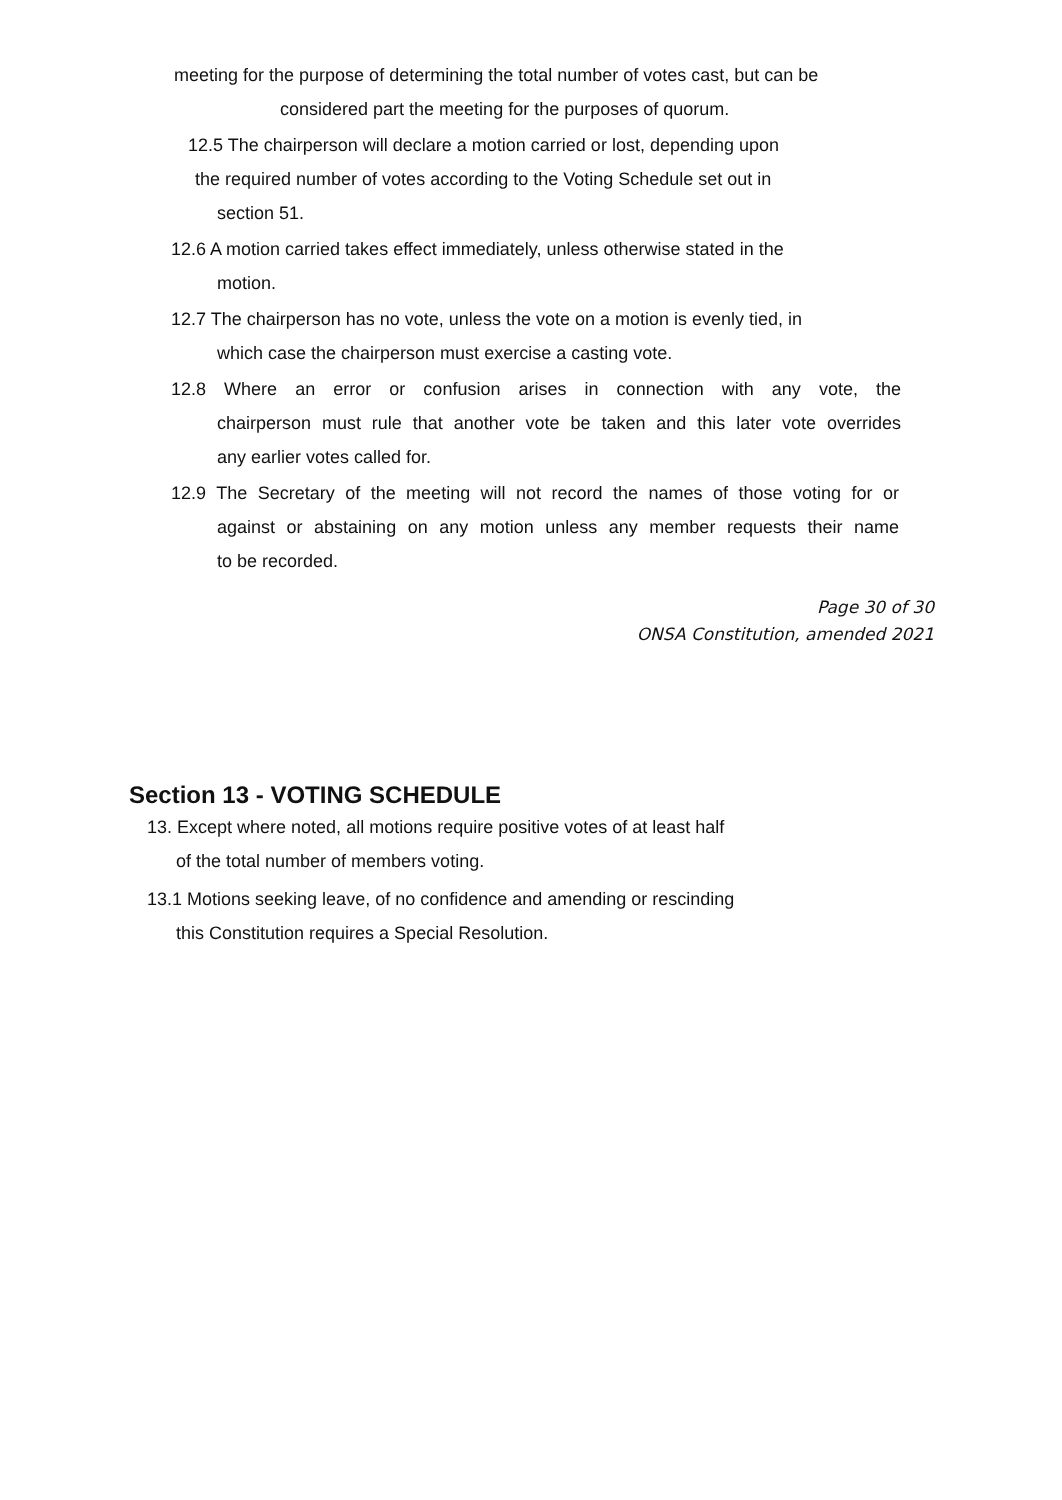meeting for the purpose of determining the total number of votes cast, but can be
considered part the meeting for the purposes of quorum.
12.5 The chairperson will declare a motion carried or lost, depending upon
the required number of votes according to the Voting Schedule set out in
section 51.
12.6 A motion carried takes effect immediately, unless otherwise stated in the
motion.
12.7 The chairperson has no vote, unless the vote on a motion is evenly tied, in
which case the chairperson must exercise a casting vote.
12.8 Where an error or confusion arises in connection with any vote, the
chairperson must rule that another vote be taken and this later vote overrides
any earlier votes called for.
12.9 The Secretary of the meeting will not record the names of those voting for or
against or abstaining on any motion unless any member requests their name
to be recorded.
Page 30 of 30
ONSA Constitution, amended 2021
Section 13 - VOTING SCHEDULE
13. Except where noted, all motions require positive votes of at least half
of the total number of members voting.
13.1 Motions seeking leave, of no confidence and amending or rescinding
this Constitution requires a Special Resolution.